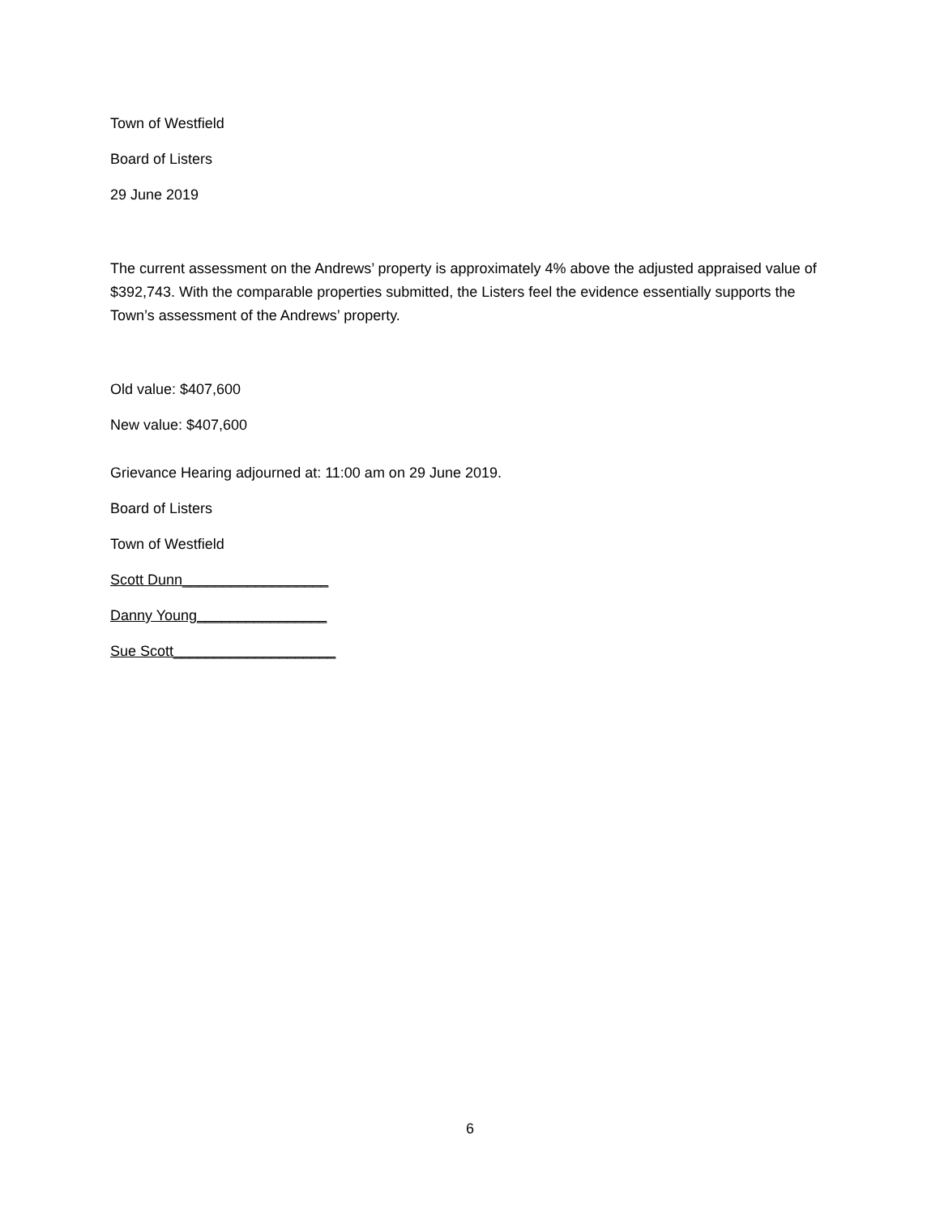Town of Westfield
Board of Listers
29 June 2019
The current assessment on the Andrews’ property is approximately 4% above the adjusted appraised value of $392,743. With the comparable properties submitted, the Listers feel the evidence essentially supports the Town’s assessment of the Andrews’ property.
Old value: $407,600
New value: $407,600
Grievance Hearing adjourned at: 11:00 am on 29 June 2019.
Board of Listers
Town of Westfield
Scott Dunn__________________
Danny Young________________
Sue Scott____________________
6